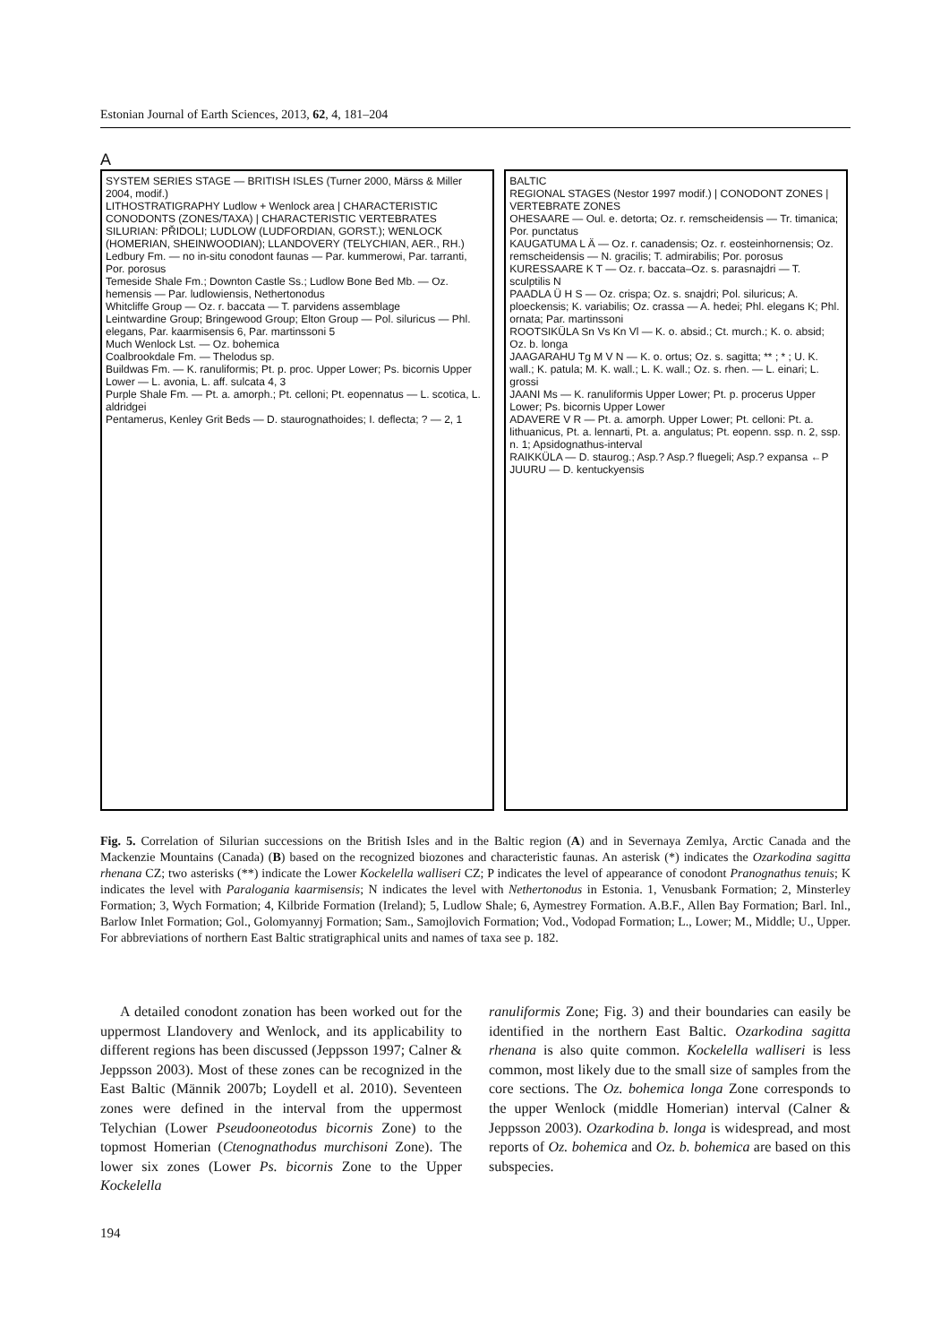Estonian Journal of Earth Sciences, 2013, 62, 4, 181–204
A
SYSTEM SERIES STAGE — BRITISH ISLES (Turner 2000, Märss & Miller 2004, modif.)
LITHOSTRATIGRAPHY Ludlow + Wenlock area | CHARACTERISTIC CONODONTS (ZONES/TAXA) | CHARACTERISTIC VERTEBRATES
SILURIAN: PŘIDOLI; LUDLOW (LUDFORDIAN, GORST.); WENLOCK (HOMERIAN, SHEINWOODIAN); LLANDOVERY (TELYCHIAN, AER., RH.)
Ledbury Fm. — no in-situ conodont faunas — Par. kummerowi, Par. tarranti, Por. porosus
Temeside Shale Fm.; Downton Castle Ss.; Ludlow Bone Bed Mb. — Oz. hemensis — Par. ludlowiensis, Nethertonodus
Whitcliffe Group — Oz. r. baccata — T. parvidens assemblage
Leintwardine Group; Bringewood Group; Elton Group — Pol. siluricus — Phl. elegans, Par. kaarmisensis 6, Par. martinssoni 5
Much Wenlock Lst. — Oz. bohemica
Coalbrookdale Fm. — Thelodus sp.
Buildwas Fm. — K. ranuliformis; Pt. p. proc. Upper Lower; Ps. bicornis Upper Lower — L. avonia, L. aff. sulcata 4, 3
Purple Shale Fm. — Pt. a. amorph.; Pt. celloni; Pt. eopennatus — L. scotica, L. aldridgei
Pentamerus, Kenley Grit Beds — D. staurognathoides; I. deflecta; ? — 2, 1
BALTIC
REGIONAL STAGES (Nestor 1997 modif.) | CONODONT ZONES | VERTEBRATE ZONES
OHESAARE — Oul. e. detorta; Oz. r. remscheidensis — Tr. timanica; Por. punctatus
KAUGATUMA L Ä — Oz. r. canadensis; Oz. r. eosteinhornensis; Oz. remscheidensis — N. gracilis; T. admirabilis; Por. porosus
KURESSAARE K T — Oz. r. baccata–Oz. s. parasnajdri — T. sculptilis N
PAADLA Ü H S — Oz. crispa; Oz. s. snajdri; Pol. siluricus; A. ploeckensis; K. variabilis; Oz. crassa — A. hedei; Phl. elegans K; Phl. ornata; Par. martinssoni
ROOTSIKÜLA Sn Vs Kn Vl — K. o. absid.; Ct. murch.; K. o. absid; Oz. b. longa
JAAGARAHU Tg M V N — K. o. ortus; Oz. s. sagitta; ** ; * ; U. K. wall.; K. patula; M. K. wall.; L. K. wall.; Oz. s. rhen. — L. einari; L. grossi
JAANI Ms — K. ranuliformis Upper Lower; Pt. p. procerus Upper Lower; Ps. bicornis Upper Lower
ADAVERE V R — Pt. a. amorph. Upper Lower; Pt. celloni: Pt. a. lithuanicus, Pt. a. lennarti, Pt. a. angulatus; Pt. eopenn. ssp. n. 2, ssp. n. 1; Apsidognathus-interval
RAIKKÜLA — D. staurog.; Asp.? Asp.? fluegeli; Asp.? expansa ←P
JUURU — D. kentuckyensis
Fig. 5. Correlation of Silurian successions on the British Isles and in the Baltic region (A) and in Severnaya Zemlya, Arctic Canada and the Mackenzie Mountains (Canada) (B) based on the recognized biozones and characteristic faunas. An asterisk (*) indicates the Ozarkodina sagitta rhenana CZ; two asterisks (**) indicate the Lower Kockelella walliseri CZ; P indicates the level of appearance of conodont Pranognathus tenuis; K indicates the level with Paralogania kaarmisensis; N indicates the level with Nethertonodus in Estonia. 1, Venusbank Formation; 2, Minsterley Formation; 3, Wych Formation; 4, Kilbride Formation (Ireland); 5, Ludlow Shale; 6, Aymestrey Formation. A.B.F., Allen Bay Formation; Barl. Inl., Barlow Inlet Formation; Gol., Golomyannyj Formation; Sam., Samojlovich Formation; Vod., Vodopad Formation; L., Lower; M., Middle; U., Upper. For abbreviations of northern East Baltic stratigraphical units and names of taxa see p. 182.
A detailed conodont zonation has been worked out for the uppermost Llandovery and Wenlock, and its applicability to different regions has been discussed (Jeppsson 1997; Calner & Jeppsson 2003). Most of these zones can be recognized in the East Baltic (Männik 2007b; Loydell et al. 2010). Seventeen zones were defined in the interval from the uppermost Telychian (Lower Pseudooneotodus bicornis Zone) to the topmost Homerian (Ctenognathodus murchisoni Zone). The lower six zones (Lower Ps. bicornis Zone to the Upper Kockelella
ranuliformis Zone; Fig. 3) and their boundaries can easily be identified in the northern East Baltic. Ozarkodina sagitta rhenana is also quite common. Kockelella walliseri is less common, most likely due to the small size of samples from the core sections. The Oz. bohemica longa Zone corresponds to the upper Wenlock (middle Homerian) interval (Calner & Jeppsson 2003). Ozarkodina b. longa is widespread, and most reports of Oz. bohemica and Oz. b. bohemica are based on this subspecies.
194